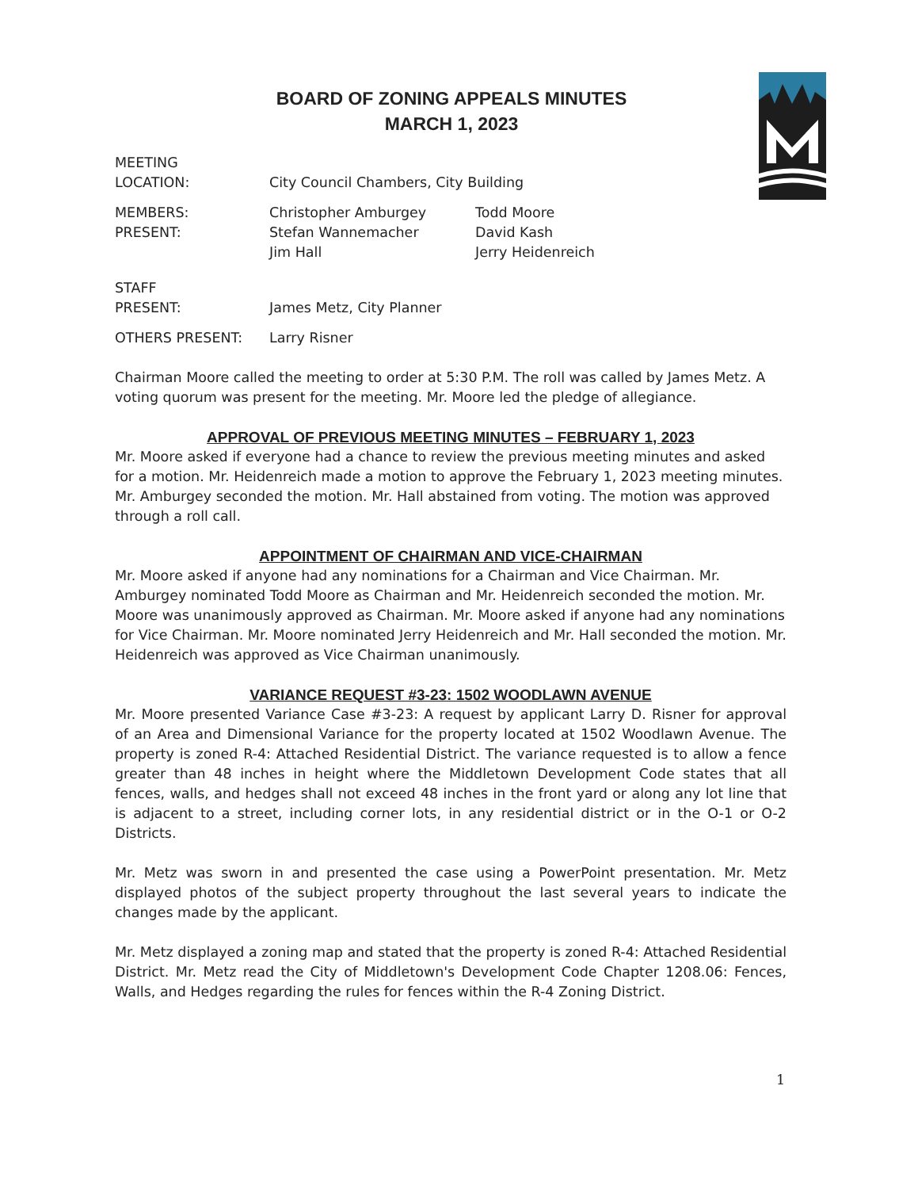BOARD OF ZONING APPEALS MINUTES
MARCH 1, 2023
MEETING
LOCATION:
City Council Chambers, City Building
MEMBERS:
PRESENT:
Christopher Amburgey
Stefan Wannemacher
Jim Hall
Todd Moore
David Kash
Jerry Heidenreich
STAFF
PRESENT:
James Metz, City Planner
OTHERS PRESENT: Larry Risner
Chairman Moore called the meeting to order at 5:30 P.M. The roll was called by James Metz. A voting quorum was present for the meeting. Mr. Moore led the pledge of allegiance.
APPROVAL OF PREVIOUS MEETING MINUTES – FEBRUARY 1, 2023
Mr. Moore asked if everyone had a chance to review the previous meeting minutes and asked for a motion. Mr. Heidenreich made a motion to approve the February 1, 2023 meeting minutes. Mr. Amburgey seconded the motion. Mr. Hall abstained from voting. The motion was approved through a roll call.
APPOINTMENT OF CHAIRMAN AND VICE-CHAIRMAN
Mr. Moore asked if anyone had any nominations for a Chairman and Vice Chairman. Mr. Amburgey nominated Todd Moore as Chairman and Mr. Heidenreich seconded the motion. Mr. Moore was unanimously approved as Chairman. Mr. Moore asked if anyone had any nominations for Vice Chairman. Mr. Moore nominated Jerry Heidenreich and Mr. Hall seconded the motion. Mr. Heidenreich was approved as Vice Chairman unanimously.
VARIANCE REQUEST #3-23: 1502 WOODLAWN AVENUE
Mr. Moore presented Variance Case #3-23: A request by applicant Larry D. Risner for approval of an Area and Dimensional Variance for the property located at 1502 Woodlawn Avenue. The property is zoned R-4: Attached Residential District. The variance requested is to allow a fence greater than 48 inches in height where the Middletown Development Code states that all fences, walls, and hedges shall not exceed 48 inches in the front yard or along any lot line that is adjacent to a street, including corner lots, in any residential district or in the O-1 or O-2 Districts.
Mr. Metz was sworn in and presented the case using a PowerPoint presentation. Mr. Metz displayed photos of the subject property throughout the last several years to indicate the changes made by the applicant.
Mr. Metz displayed a zoning map and stated that the property is zoned R-4: Attached Residential District. Mr. Metz read the City of Middletown's Development Code Chapter 1208.06: Fences, Walls, and Hedges regarding the rules for fences within the R-4 Zoning District.
1